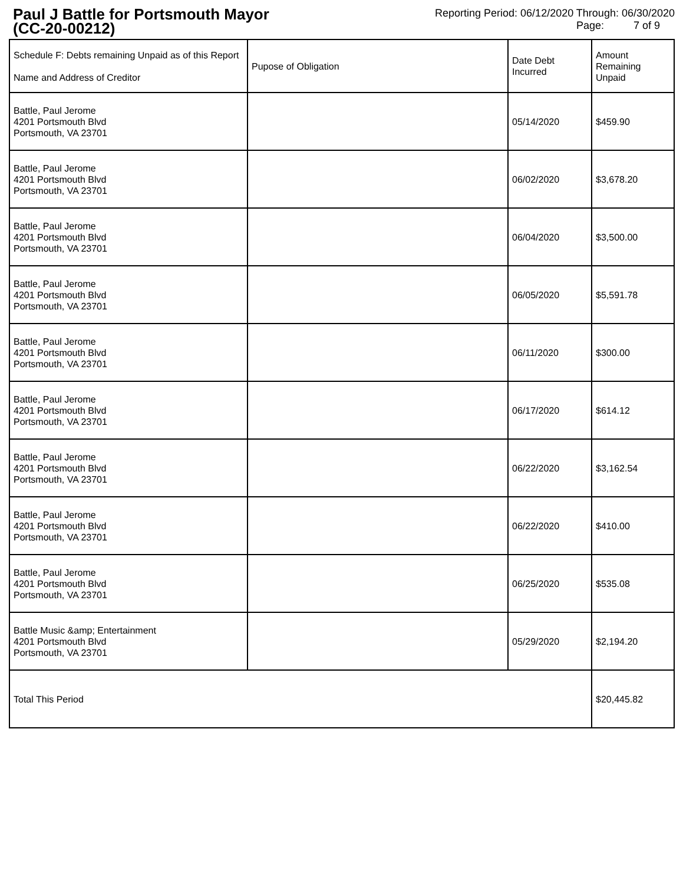Paul J Battle for Portsmouth Mayor
(CC-20-00212)
Reporting Period: 06/12/2020 Through: 06/30/2020
Page: 7 of 9
| Schedule F: Debts remaining Unpaid as of this Report Name and Address of Creditor | Pupose of Obligation | Date Debt Incurred | Amount Remaining Unpaid |
| --- | --- | --- | --- |
| Battle, Paul Jerome 4201 Portsmouth Blvd Portsmouth, VA 23701 | | 05/14/2020 | $459.90 |
| Battle, Paul Jerome 4201 Portsmouth Blvd Portsmouth, VA 23701 | | 06/02/2020 | $3,678.20 |
| Battle, Paul Jerome 4201 Portsmouth Blvd Portsmouth, VA 23701 | | 06/04/2020 | $3,500.00 |
| Battle, Paul Jerome 4201 Portsmouth Blvd Portsmouth, VA 23701 | | 06/05/2020 | $5,591.78 |
| Battle, Paul Jerome 4201 Portsmouth Blvd Portsmouth, VA 23701 | | 06/11/2020 | $300.00 |
| Battle, Paul Jerome 4201 Portsmouth Blvd Portsmouth, VA 23701 | | 06/17/2020 | $614.12 |
| Battle, Paul Jerome 4201 Portsmouth Blvd Portsmouth, VA 23701 | | 06/22/2020 | $3,162.54 |
| Battle, Paul Jerome 4201 Portsmouth Blvd Portsmouth, VA 23701 | | 06/22/2020 | $410.00 |
| Battle, Paul Jerome 4201 Portsmouth Blvd Portsmouth, VA 23701 | | 06/25/2020 | $535.08 |
| Battle Music &amp; Entertainment 4201 Portsmouth Blvd Portsmouth, VA 23701 | | 05/29/2020 | $2,194.20 |
| Total This Period | | | $20,445.82 |